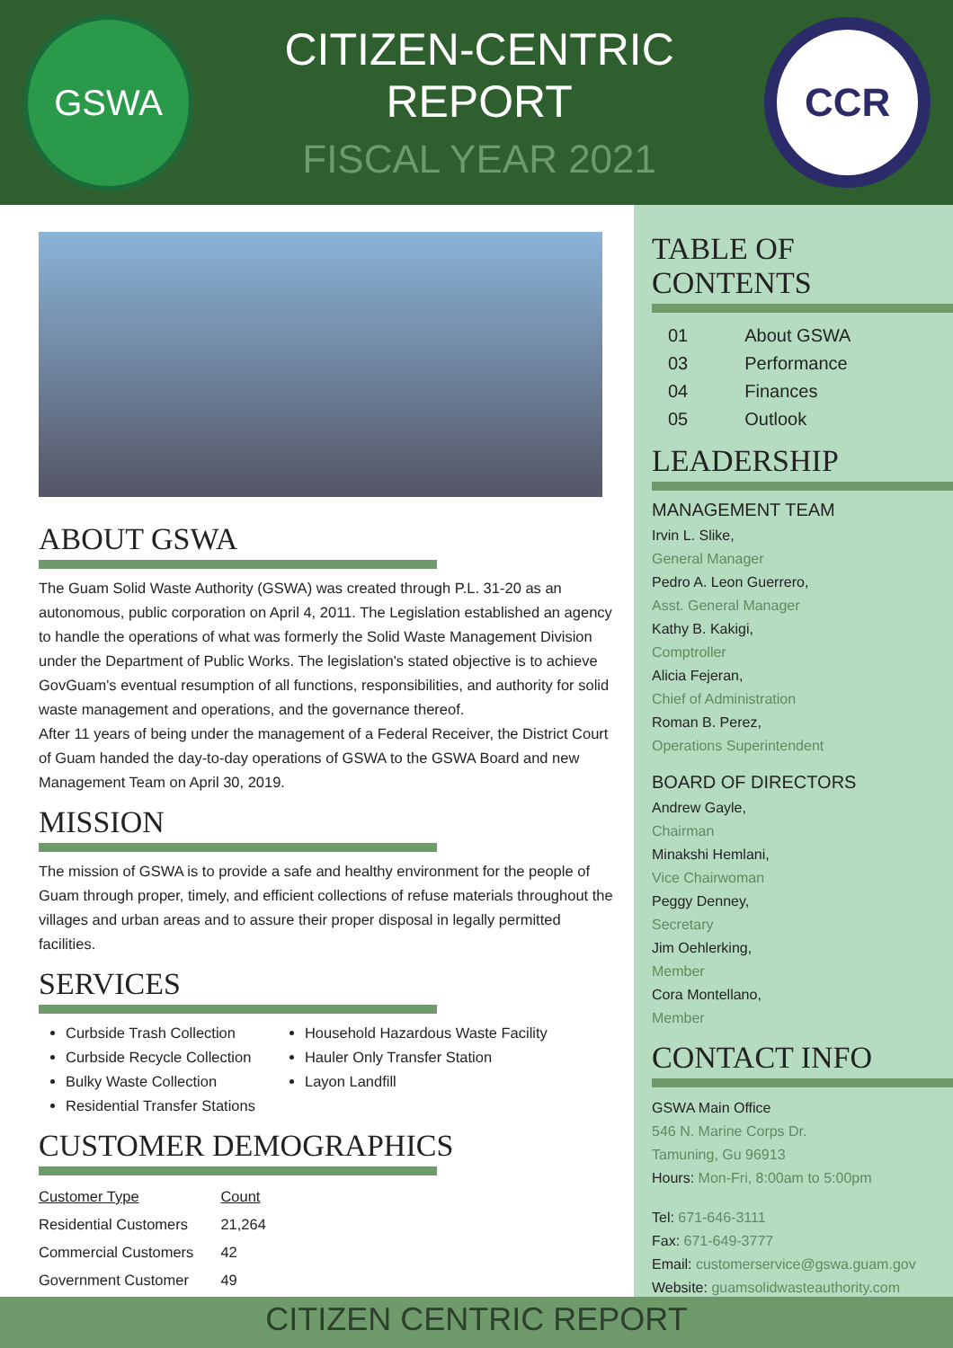GSWA
CITIZEN-CENTRIC REPORT
FISCAL YEAR 2021
CCR
ABOUT GSWA
The Guam Solid Waste Authority (GSWA) was created through P.L. 31-20 as an autonomous, public corporation on April 4, 2011. The Legislation established an agency to handle the operations of what was formerly the Solid Waste Management Division under the Department of Public Works. The legislation's stated objective is to achieve GovGuam's eventual resumption of all functions, responsibilities, and authority for solid waste management and operations, and the governance thereof.
After 11 years of being under the management of a Federal Receiver, the District Court of Guam handed the day-to-day operations of GSWA to the GSWA Board and new Management Team on April 30, 2019.
MISSION
The mission of GSWA is to provide a safe and healthy environment for the people of Guam through proper, timely, and efficient collections of refuse materials throughout the villages and urban areas and to assure their proper disposal in legally permitted facilities.
SERVICES
Curbside Trash Collection
Curbside Recycle Collection
Bulky Waste Collection
Residential Transfer Stations
Household Hazardous Waste Facility
Hauler Only Transfer Station
Layon Landfill
CUSTOMER DEMOGRAPHICS
| Customer Type | Count |
| --- | --- |
| Residential Customers | 21,264 |
| Commercial Customers | 42 |
| Government Customer | 49 |
TABLE OF CONTENTS
| 01 | About GSWA |
| 03 | Performance |
| 04 | Finances |
| 05 | Outlook |
LEADERSHIP
MANAGEMENT TEAM
Irvin L. Slike,
General Manager
Pedro A. Leon Guerrero,
Asst. General Manager
Kathy B. Kakigi,
Comptroller
Alicia Fejeran,
Chief of Administration
Roman B. Perez,
Operations Superintendent
BOARD OF DIRECTORS
Andrew Gayle,
Chairman
Minakshi Hemlani,
Vice Chairwoman
Peggy Denney,
Secretary
Jim Oehlerking,
Member
Cora Montellano,
Member
CONTACT INFO
GSWA Main Office
546 N. Marine Corps Dr.
Tamuning, Gu 96913
Hours: Mon-Fri, 8:00am to 5:00pm
Tel: 671-646-3111
Fax: 671-649-3777
Email: customerservice@gswa.guam.gov
Website: guamsolidwasteauthority.com
CITIZEN CENTRIC REPORT